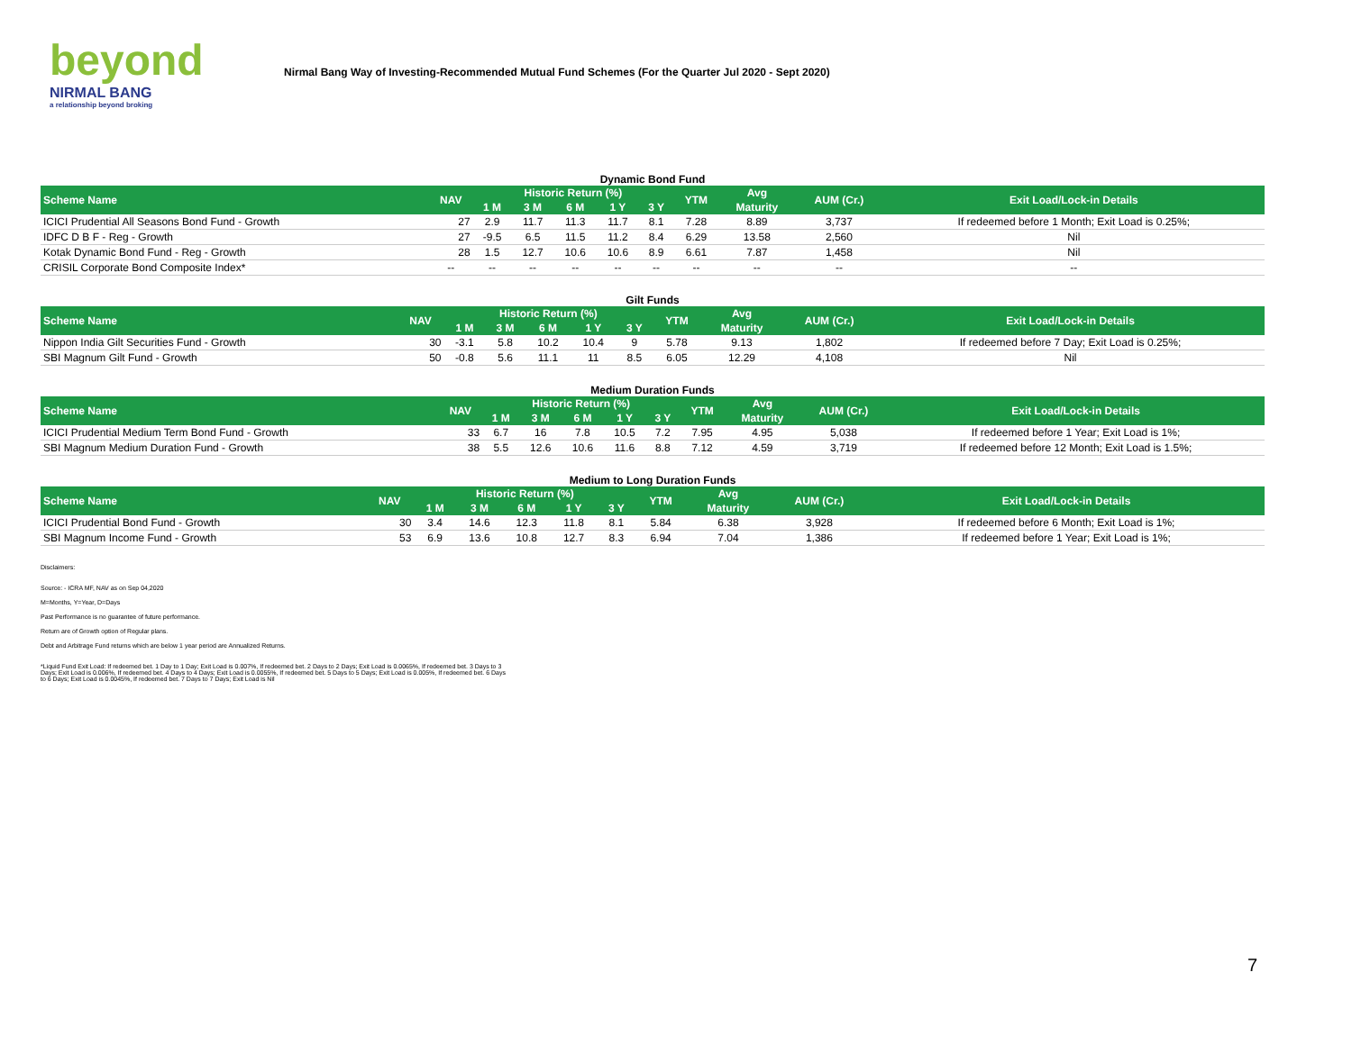beyond
NIRMAL BANG
a relationship beyond broking
Nirmal Bang Way of Investing-Recommended Mutual Fund Schemes (For the Quarter Jul 2020 - Sept 2020)
Dynamic Bond Fund
| Scheme Name | NAV | Historic Return (%) | | | | | YTM | Avg | AUM (Cr.) | Exit Load/Lock-in Details |
| --- | --- | --- | --- | --- | --- | --- | --- | --- | --- | --- |
| | | 1 M | 3 M | 6 M | 1 Y | 3 Y | | Maturity | | |
| ICICI Prudential All Seasons Bond Fund - Growth | 27 | 2.9 | 11.7 | 11.3 | 11.7 | 8.1 | 7.28 | 8.89 | 3,737 | If redeemed before 1 Month; Exit Load is 0.25%; |
| IDFC D B F - Reg - Growth | 27 | -9.5 | 6.5 | 11.5 | 11.2 | 8.4 | 6.29 | 13.58 | 2,560 | Nil |
| Kotak Dynamic Bond Fund - Reg - Growth | 28 | 1.5 | 12.7 | 10.6 | 10.6 | 8.9 | 6.61 | 7.87 | 1,458 | Nil |
| CRISIL Corporate Bond Composite Index* | -- | -- | -- | -- | -- | -- | -- | -- | -- | -- |
Gilt Funds
| Scheme Name | NAV | Historic Return (%) | | | | | YTM | Avg | AUM (Cr.) | Exit Load/Lock-in Details |
| --- | --- | --- | --- | --- | --- | --- | --- | --- | --- | --- |
| | | 1 M | 3 M | 6 M | 1 Y | 3 Y | | Maturity | | |
| Nippon India Gilt Securities Fund - Growth | 30 | -3.1 | 5.8 | 10.2 | 10.4 | 9 | 5.78 | 9.13 | 1,802 | If redeemed before 7 Day; Exit Load is 0.25%; |
| SBI Magnum Gilt Fund - Growth | 50 | -0.8 | 5.6 | 11.1 | 11 | 8.5 | 6.05 | 12.29 | 4,108 | Nil |
Medium Duration Funds
| Scheme Name | NAV | Historic Return (%) | | | | | YTM | Avg | AUM (Cr.) | Exit Load/Lock-in Details |
| --- | --- | --- | --- | --- | --- | --- | --- | --- | --- | --- |
| | | 1 M | 3 M | 6 M | 1 Y | 3 Y | | Maturity | | |
| ICICI Prudential Medium Term Bond Fund - Growth | 33 | 6.7 | 16 | 7.8 | 10.5 | 7.2 | 7.95 | 4.95 | 5,038 | If redeemed before 1 Year; Exit Load is 1%; |
| SBI Magnum Medium Duration Fund - Growth | 38 | 5.5 | 12.6 | 10.6 | 11.6 | 8.8 | 7.12 | 4.59 | 3,719 | If redeemed before 12 Month; Exit Load is 1.5%; |
Medium to Long Duration Funds
| Scheme Name | NAV | Historic Return (%) | | | | | YTM | Avg | AUM (Cr.) | Exit Load/Lock-in Details |
| --- | --- | --- | --- | --- | --- | --- | --- | --- | --- | --- |
| | | 1 M | 3 M | 6 M | 1 Y | 3 Y | | Maturity | | |
| ICICI Prudential Bond Fund - Growth | 30 | 3.4 | 14.6 | 12.3 | 11.8 | 8.1 | 5.84 | 6.38 | 3,928 | If redeemed before 6 Month; Exit Load is 1%; |
| SBI Magnum Income Fund - Growth | 53 | 6.9 | 13.6 | 10.8 | 12.7 | 8.3 | 6.94 | 7.04 | 1,386 | If redeemed before 1 Year; Exit Load is 1%; |
Disclaimers:
Source: - ICRA MF, NAV as on Sep 04,2020
M=Months, Y=Year, D=Days
Past Performance is no guarantee of future performance.
Return are of Growth option of Regular plans.
Debt and Arbitrage Fund returns which are below 1 year period are Annualized Returns.
*Liquid Fund Exit Load: If redeemed bet. 1 Day to 1 Day; Exit Load is 0.007%, If redeemed bet. 2 Days to 2 Days; Exit Load is 0.0065%, If redeemed bet. 3 Days to 3 Days; Exit Load is 0.006%, If redeemed bet. 4 Days to 4 Days; Exit Load is 0.0055%, If redeemed bet. 5 Days to 5 Days; Exit Load is 0.005%, If redeemed bet. 6 Days to 6 Days; Exit Load is 0.0045%, If redeemed bet. 7 Days to 7 Days; Exit Load is Nil
7